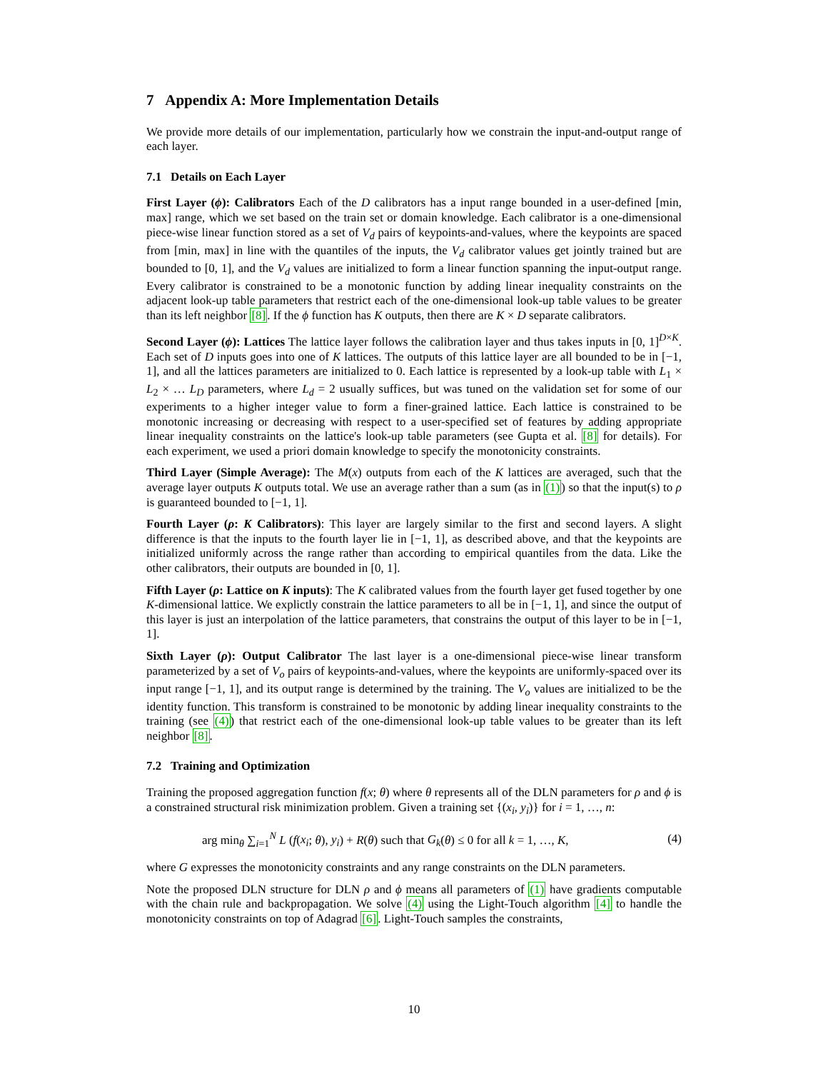7 Appendix A: More Implementation Details
We provide more details of our implementation, particularly how we constrain the input-and-output range of each layer.
7.1 Details on Each Layer
First Layer (ϕ): Calibrators Each of the D calibrators has a input range bounded in a user-defined [min, max] range, which we set based on the train set or domain knowledge. Each calibrator is a one-dimensional piece-wise linear function stored as a set of V<sub>d</sub> pairs of keypoints-and-values, where the keypoints are spaced from [min, max] in line with the quantiles of the inputs, the V<sub>d</sub> calibrator values get jointly trained but are bounded to [0, 1], and the V<sub>d</sub> values are initialized to form a linear function spanning the input-output range. Every calibrator is constrained to be a monotonic function by adding linear inequality constraints on the adjacent look-up table parameters that restrict each of the one-dimensional look-up table values to be greater than its left neighbor [8]. If the ϕ function has K outputs, then there are K × D separate calibrators.
Second Layer (ϕ): Lattices The lattice layer follows the calibration layer and thus takes inputs in [0, 1]<sup>D×K</sup>. Each set of D inputs goes into one of K lattices. The outputs of this lattice layer are all bounded to be in [−1, 1], and all the lattices parameters are initialized to 0. Each lattice is represented by a look-up table with L<sub>1</sub> × L<sub>2</sub> × … L<sub>D</sub> parameters, where L<sub>d</sub> = 2 usually suffices, but was tuned on the validation set for some of our experiments to a higher integer value to form a finer-grained lattice. Each lattice is constrained to be monotonic increasing or decreasing with respect to a user-specified set of features by adding appropriate linear inequality constraints on the lattice's look-up table parameters (see Gupta et al. [8] for details). For each experiment, we used a priori domain knowledge to specify the monotonicity constraints.
Third Layer (Simple Average): The M(x) outputs from each of the K lattices are averaged, such that the average layer outputs K outputs total. We use an average rather than a sum (as in (1)) so that the input(s) to ρ is guaranteed bounded to [−1, 1].
Fourth Layer (ρ: K Calibrators): This layer are largely similar to the first and second layers. A slight difference is that the inputs to the fourth layer lie in [−1, 1], as described above, and that the keypoints are initialized uniformly across the range rather than according to empirical quantiles from the data. Like the other calibrators, their outputs are bounded in [0, 1].
Fifth Layer (ρ: Lattice on K inputs): The K calibrated values from the fourth layer get fused together by one K-dimensional lattice. We explictly constrain the lattice parameters to all be in [−1, 1], and since the output of this layer is just an interpolation of the lattice parameters, that constrains the output of this layer to be in [−1, 1].
Sixth Layer (ρ): Output Calibrator The last layer is a one-dimensional piece-wise linear transform parameterized by a set of V<sub>o</sub> pairs of keypoints-and-values, where the keypoints are uniformly-spaced over its input range [−1, 1], and its output range is determined by the training. The V<sub>o</sub> values are initialized to be the identity function. This transform is constrained to be monotonic by adding linear inequality constraints to the training (see (4)) that restrict each of the one-dimensional look-up table values to be greater than its left neighbor [8].
7.2 Training and Optimization
Training the proposed aggregation function f(x; θ) where θ represents all of the DLN parameters for ρ and ϕ is a constrained structural risk minimization problem. Given a training set {(x<sub>i</sub>, y<sub>i</sub>)} for i = 1, …, n:
arg min<sub>θ</sub> ∑<sub>i=1</sub><sup>N</sup> L (f(x<sub>i</sub>; θ), y<sub>i</sub>) + R(θ) such that G<sub>k</sub>(θ) ≤ 0 for all k = 1, …, K, (4)
where G expresses the monotonicity constraints and any range constraints on the DLN parameters.
Note the proposed DLN structure for DLN ρ and ϕ means all parameters of (1) have gradients computable with the chain rule and backpropagation. We solve (4) using the Light-Touch algorithm [4] to handle the monotonicity constraints on top of Adagrad [6]. Light-Touch samples the constraints,
10